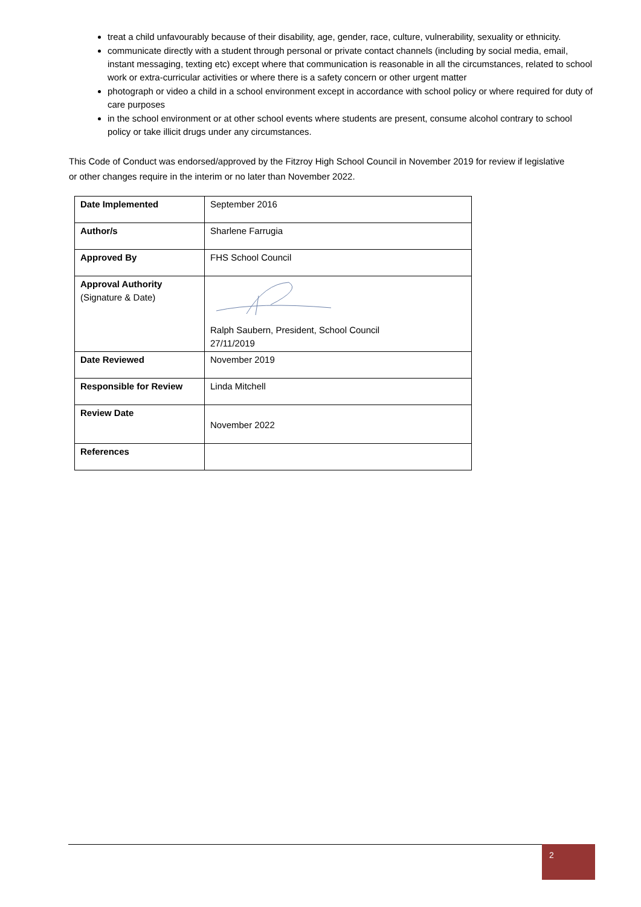treat a child unfavourably because of their disability, age, gender, race, culture, vulnerability, sexuality or ethnicity.
communicate directly with a student through personal or private contact channels (including by social media, email, instant messaging, texting etc) except where that communication is reasonable in all the circumstances, related to school work or extra-curricular activities or where there is a safety concern or other urgent matter
photograph or video a child in a school environment except in accordance with school policy or where required for duty of care purposes
in the school environment or at other school events where students are present, consume alcohol contrary to school policy or take illicit drugs under any circumstances.
This Code of Conduct was endorsed/approved by the Fitzroy High School Council in November 2019 for review if legislative or other changes require in the interim or no later than November 2022.
| Date Implemented | September 2016 |
| Author/s | Sharlene Farrugia |
| Approved By | FHS School Council |
| Approval Authority (Signature & Date) | Ralph Saubern, President, School Council 27/11/2019 |
| Date Reviewed | November 2019 |
| Responsible for Review | Linda Mitchell |
| Review Date | November 2022 |
| References | |
2